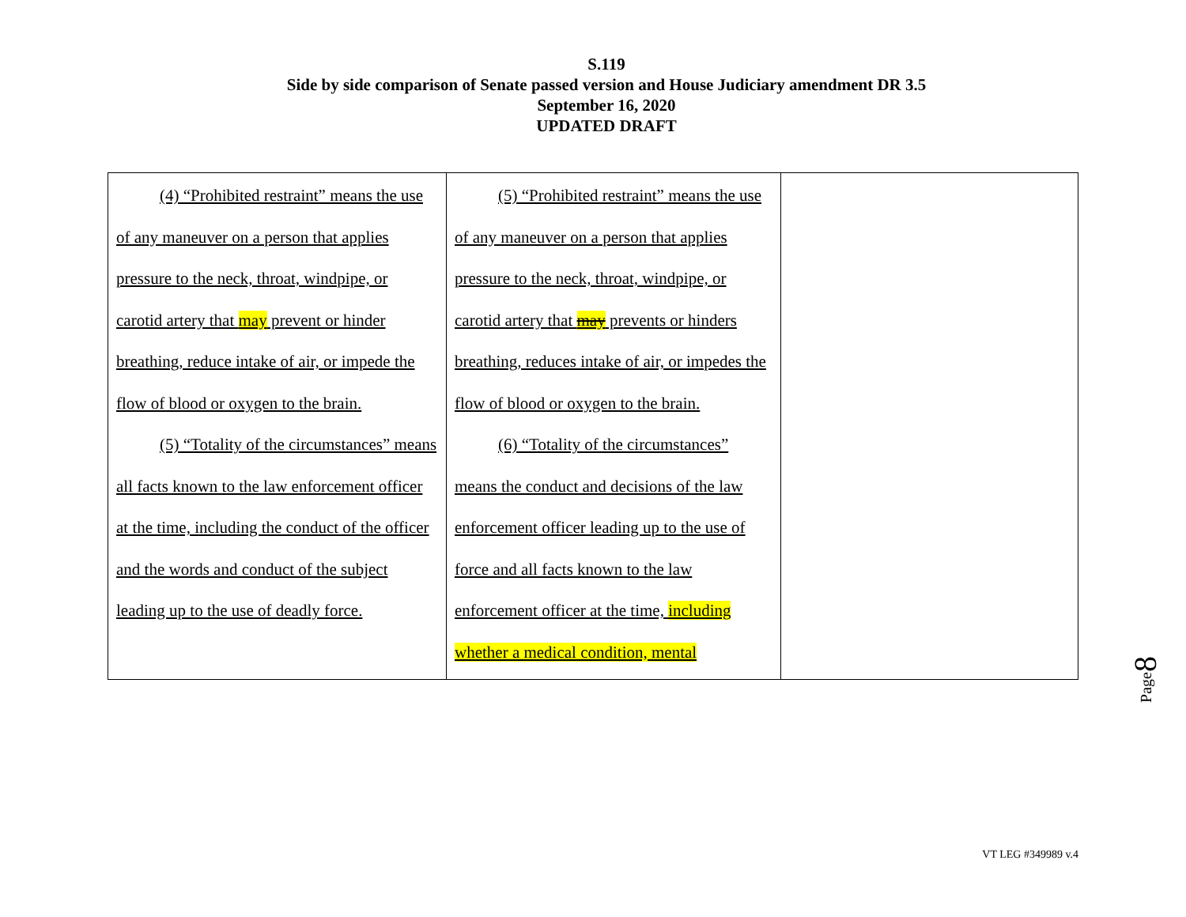S.119
Side by side comparison of Senate passed version and House Judiciary amendment DR 3.5
September 16, 2020
UPDATED DRAFT
| (4) “Prohibited restraint” means the use of any maneuver on a person that applies pressure to the neck, throat, windpipe, or carotid artery that may prevent or hinder breathing, reduce intake of air, or impede the flow of blood or oxygen to the brain. (5) “Totality of the circumstances” means all facts known to the law enforcement officer at the time, including the conduct of the officer and the words and conduct of the subject leading up to the use of deadly force. | (5) “Prohibited restraint” means the use of any maneuver on a person that applies pressure to the neck, throat, windpipe, or carotid artery that may prevents or hinders breathing, reduces intake of air, or impedes the flow of blood or oxygen to the brain. (6) “Totality of the circumstances” means the conduct and decisions of the law enforcement officer leading up to the use of force and all facts known to the law enforcement officer at the time, including whether a medical condition, mental | |
Page8
VT LEG #349989 v.4